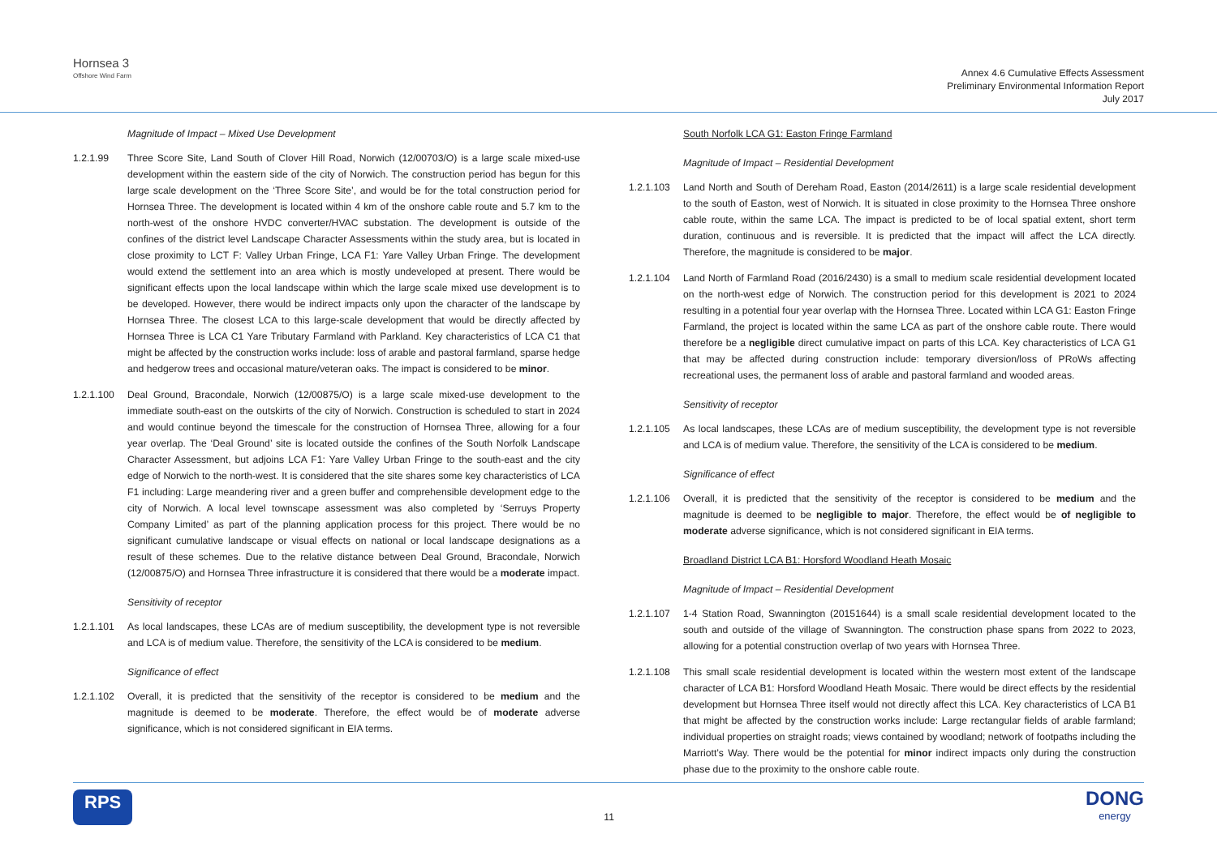Hornsea 3
Offshore Wind Farm
Annex 4.6 Cumulative Effects Assessment
Preliminary Environmental Information Report
July 2017
Magnitude of Impact – Mixed Use Development
1.2.1.99 Three Score Site, Land South of Clover Hill Road, Norwich (12/00703/O) is a large scale mixed-use development within the eastern side of the city of Norwich. The construction period has begun for this large scale development on the ‘Three Score Site’, and would be for the total construction period for Hornsea Three. The development is located within 4 km of the onshore cable route and 5.7 km to the north-west of the onshore HVDC converter/HVAC substation. The development is outside of the confines of the district level Landscape Character Assessments within the study area, but is located in close proximity to LCT F: Valley Urban Fringe, LCA F1: Yare Valley Urban Fringe. The development would extend the settlement into an area which is mostly undeveloped at present. There would be significant effects upon the local landscape within which the large scale mixed use development is to be developed. However, there would be indirect impacts only upon the character of the landscape by Hornsea Three. The closest LCA to this large-scale development that would be directly affected by Hornsea Three is LCA C1 Yare Tributary Farmland with Parkland. Key characteristics of LCA C1 that might be affected by the construction works include: loss of arable and pastoral farmland, sparse hedge and hedgerow trees and occasional mature/veteran oaks. The impact is considered to be minor.
1.2.1.100 Deal Ground, Bracondale, Norwich (12/00875/O) is a large scale mixed-use development to the immediate south-east on the outskirts of the city of Norwich. Construction is scheduled to start in 2024 and would continue beyond the timescale for the construction of Hornsea Three, allowing for a four year overlap. The ‘Deal Ground’ site is located outside the confines of the South Norfolk Landscape Character Assessment, but adjoins LCA F1: Yare Valley Urban Fringe to the south-east and the city edge of Norwich to the north-west. It is considered that the site shares some key characteristics of LCA F1 including: Large meandering river and a green buffer and comprehensible development edge to the city of Norwich. A local level townscape assessment was also completed by ‘Serruys Property Company Limited’ as part of the planning application process for this project. There would be no significant cumulative landscape or visual effects on national or local landscape designations as a result of these schemes. Due to the relative distance between Deal Ground, Bracondale, Norwich (12/00875/O) and Hornsea Three infrastructure it is considered that there would be a moderate impact.
Sensitivity of receptor
1.2.1.101 As local landscapes, these LCAs are of medium susceptibility, the development type is not reversible and LCA is of medium value. Therefore, the sensitivity of the LCA is considered to be medium.
Significance of effect
1.2.1.102 Overall, it is predicted that the sensitivity of the receptor is considered to be medium and the magnitude is deemed to be moderate. Therefore, the effect would be of moderate adverse significance, which is not considered significant in EIA terms.
South Norfolk LCA G1: Easton Fringe Farmland
Magnitude of Impact – Residential Development
1.2.1.103 Land North and South of Dereham Road, Easton (2014/2611) is a large scale residential development to the south of Easton, west of Norwich. It is situated in close proximity to the Hornsea Three onshore cable route, within the same LCA. The impact is predicted to be of local spatial extent, short term duration, continuous and is reversible. It is predicted that the impact will affect the LCA directly. Therefore, the magnitude is considered to be major.
1.2.1.104 Land North of Farmland Road (2016/2430) is a small to medium scale residential development located on the north-west edge of Norwich. The construction period for this development is 2021 to 2024 resulting in a potential four year overlap with the Hornsea Three. Located within LCA G1: Easton Fringe Farmland, the project is located within the same LCA as part of the onshore cable route. There would therefore be a negligible direct cumulative impact on parts of this LCA. Key characteristics of LCA G1 that may be affected during construction include: temporary diversion/loss of PRoWs affecting recreational uses, the permanent loss of arable and pastoral farmland and wooded areas.
Sensitivity of receptor
1.2.1.105 As local landscapes, these LCAs are of medium susceptibility, the development type is not reversible and LCA is of medium value. Therefore, the sensitivity of the LCA is considered to be medium.
Significance of effect
1.2.1.106 Overall, it is predicted that the sensitivity of the receptor is considered to be medium and the magnitude is deemed to be negligible to major. Therefore, the effect would be of negligible to moderate adverse significance, which is not considered significant in EIA terms.
Broadland District LCA B1: Horsford Woodland Heath Mosaic
Magnitude of Impact – Residential Development
1.2.1.107 1-4 Station Road, Swannington (20151644) is a small scale residential development located to the south and outside of the village of Swannington. The construction phase spans from 2022 to 2023, allowing for a potential construction overlap of two years with Hornsea Three.
1.2.1.108 This small scale residential development is located within the western most extent of the landscape character of LCA B1: Horsford Woodland Heath Mosaic. There would be direct effects by the residential development but Hornsea Three itself would not directly affect this LCA. Key characteristics of LCA B1 that might be affected by the construction works include: Large rectangular fields of arable farmland; individual properties on straight roads; views contained by woodland; network of footpaths including the Marriott’s Way. There would be the potential for minor indirect impacts only during the construction phase due to the proximity to the onshore cable route.
RPS
11
DONG
energy